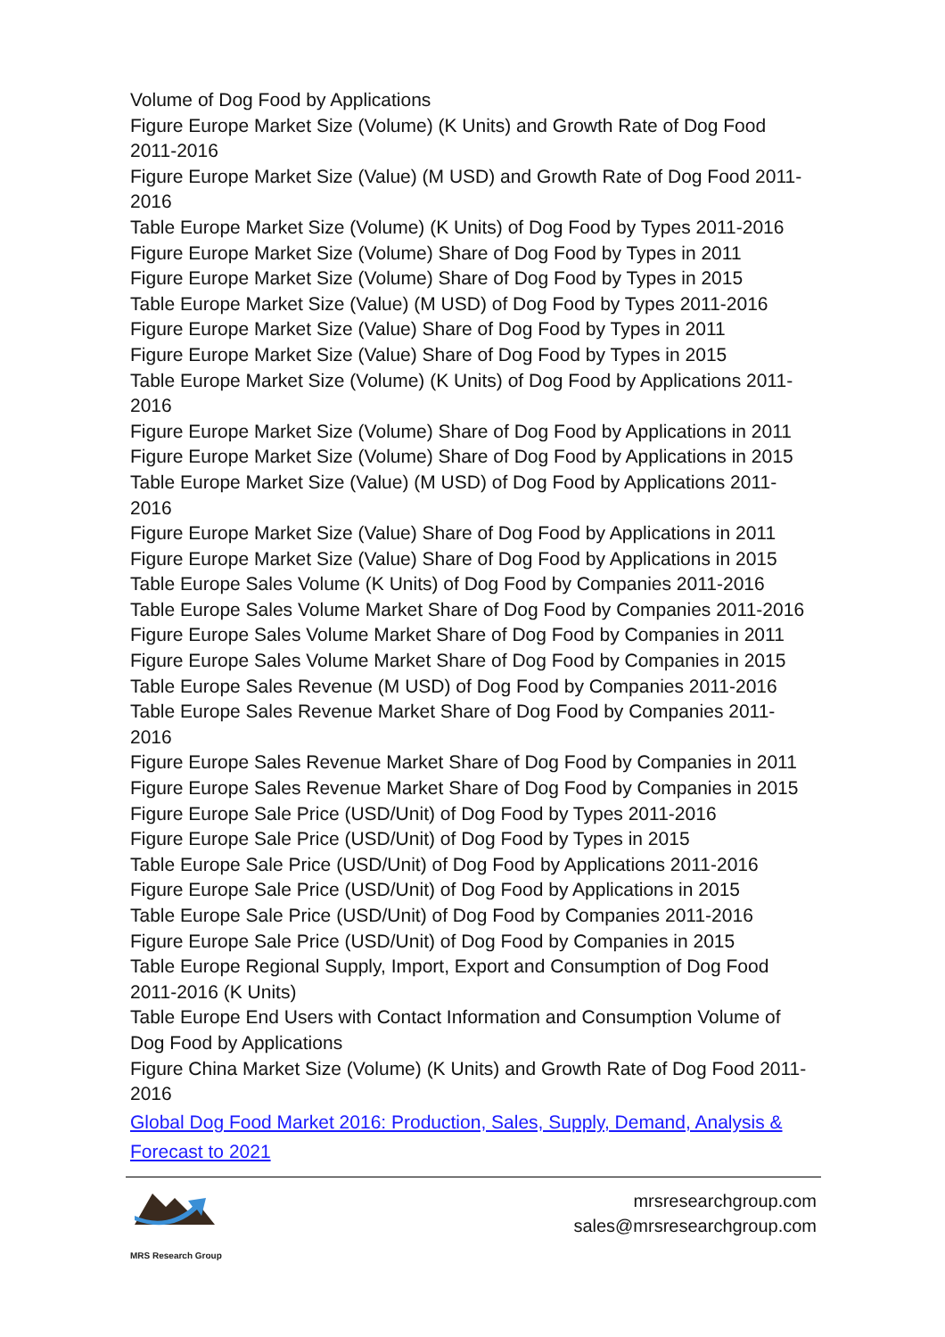Volume of Dog Food by Applications
Figure Europe Market Size (Volume) (K Units) and Growth Rate of Dog Food 2011-2016
Figure Europe Market Size (Value) (M USD) and Growth Rate of Dog Food 2011-2016
Table Europe Market Size (Volume) (K Units) of Dog Food by Types 2011-2016
Figure Europe Market Size (Volume) Share of Dog Food by Types in 2011
Figure Europe Market Size (Volume) Share of Dog Food by Types in 2015
Table Europe Market Size (Value) (M USD) of Dog Food by Types 2011-2016
Figure Europe Market Size (Value) Share of Dog Food by Types in 2011
Figure Europe Market Size (Value) Share of Dog Food by Types in 2015
Table Europe Market Size (Volume) (K Units) of Dog Food by Applications 2011-2016
Figure Europe Market Size (Volume) Share of Dog Food by Applications in 2011
Figure Europe Market Size (Volume) Share of Dog Food by Applications in 2015
Table Europe Market Size (Value) (M USD) of Dog Food by Applications 2011-2016
Figure Europe Market Size (Value) Share of Dog Food by Applications in 2011
Figure Europe Market Size (Value) Share of Dog Food by Applications in 2015
Table Europe Sales Volume (K Units) of Dog Food by Companies 2011-2016
Table Europe Sales Volume Market Share of Dog Food by Companies 2011-2016
Figure Europe Sales Volume Market Share of Dog Food by Companies in 2011
Figure Europe Sales Volume Market Share of Dog Food by Companies in 2015
Table Europe Sales Revenue (M USD) of Dog Food by Companies 2011-2016
Table Europe Sales Revenue Market Share of Dog Food by Companies 2011-2016
Figure Europe Sales Revenue Market Share of Dog Food by Companies in 2011
Figure Europe Sales Revenue Market Share of Dog Food by Companies in 2015
Figure Europe Sale Price (USD/Unit) of Dog Food by Types 2011-2016
Figure Europe Sale Price (USD/Unit) of Dog Food by Types in 2015
Table Europe Sale Price (USD/Unit) of Dog Food by Applications 2011-2016
Figure Europe Sale Price (USD/Unit) of Dog Food by Applications in 2015
Table Europe Sale Price (USD/Unit) of Dog Food by Companies 2011-2016
Figure Europe Sale Price (USD/Unit) of Dog Food by Companies in 2015
Table Europe Regional Supply, Import, Export and Consumption of Dog Food 2011-2016 (K Units)
Table Europe End Users with Contact Information and Consumption Volume of Dog Food by Applications
Figure China Market Size (Volume) (K Units) and Growth Rate of Dog Food 2011-2016
Global Dog Food Market 2016: Production, Sales, Supply, Demand, Analysis & Forecast to 2021
MRS Research Group
mrsresearchgroup.com
sales@mrsresearchgroup.com